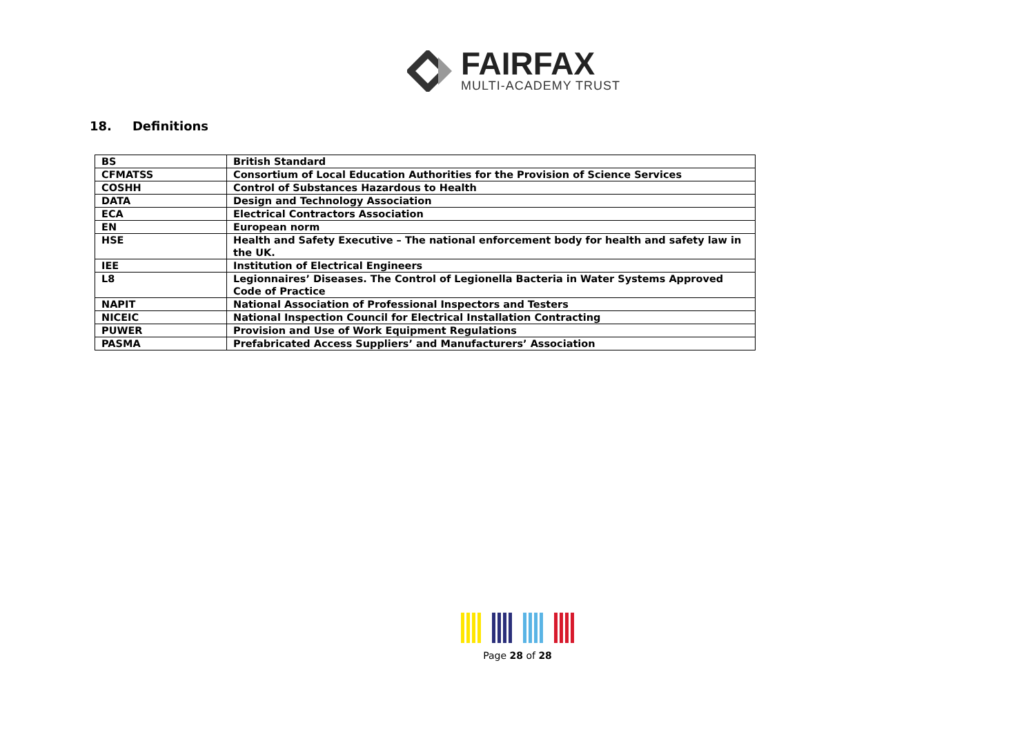FAIRFAX
MULTI-ACADEMY TRUST
18. Definitions
| BS | British Standard |
| CFMATSS | Consortium of Local Education Authorities for the Provision of Science Services |
| COSHH | Control of Substances Hazardous to Health |
| DATA | Design and Technology Association |
| ECA | Electrical Contractors Association |
| EN | European norm |
| HSE | Health and Safety Executive – The national enforcement body for health and safety law in the UK. |
| IEE | Institution of Electrical Engineers |
| L8 | Legionnaires’ Diseases. The Control of Legionella Bacteria in Water Systems Approved Code of Practice |
| NAPIT | National Association of Professional Inspectors and Testers |
| NICEIC | National Inspection Council for Electrical Installation Contracting |
| PUWER | Provision and Use of Work Equipment Regulations |
| PASMA | Prefabricated Access Suppliers’ and Manufacturers’ Association |
Page 28 of 28